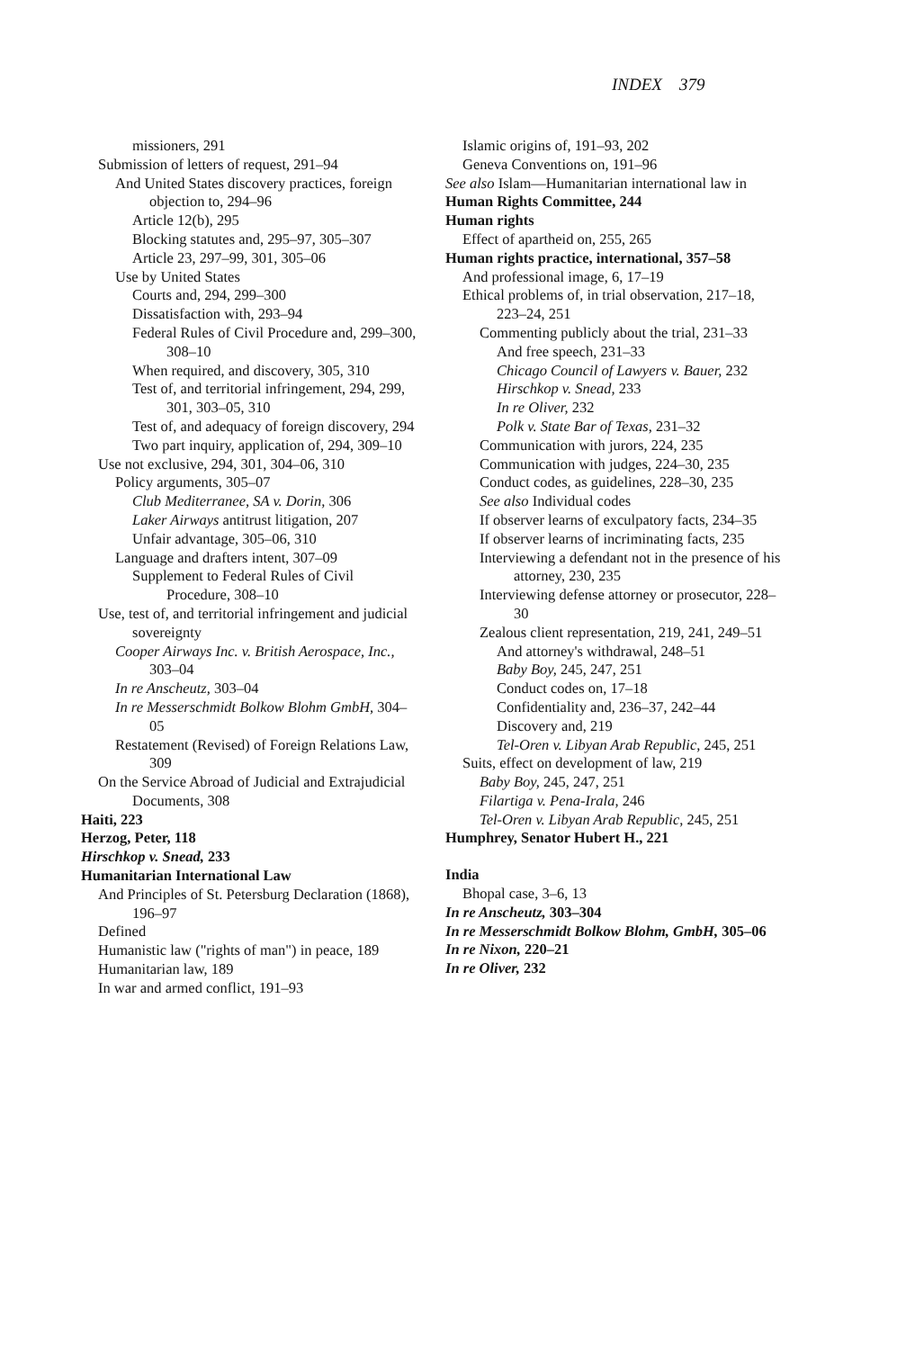INDEX 379
missioners, 291
Submission of letters of request, 291–94
And United States discovery practices, foreign objection to, 294–96
Article 12(b), 295
Blocking statutes and, 295–97, 305–307
Article 23, 297–99, 301, 305–06
Use by United States
Courts and, 294, 299–300
Dissatisfaction with, 293–94
Federal Rules of Civil Procedure and, 299–300, 308–10
When required, and discovery, 305, 310
Test of, and territorial infringement, 294, 299, 301, 303–05, 310
Test of, and adequacy of foreign discovery, 294
Two part inquiry, application of, 294, 309–10
Use not exclusive, 294, 301, 304–06, 310
Policy arguments, 305–07
Club Mediterranee, SA v. Dorin, 306
Laker Airways antitrust litigation, 207
Unfair advantage, 305–06, 310
Language and drafters intent, 307–09
Supplement to Federal Rules of Civil Procedure, 308–10
Use, test of, and territorial infringement and judicial sovereignty
Cooper Airways Inc. v. British Aerospace, Inc., 303–04
In re Anscheutz, 303–04
In re Messerschmidt Bolkow Blohm GmbH, 304–05
Restatement (Revised) of Foreign Relations Law, 309
On the Service Abroad of Judicial and Extrajudicial Documents, 308
Haiti, 223
Herzog, Peter, 118
Hirschkop v. Snead, 233
Humanitarian International Law
And Principles of St. Petersburg Declaration (1868), 196–97
Defined
Humanistic law ("rights of man") in peace, 189
Humanitarian law, 189
In war and armed conflict, 191–93
Islamic origins of, 191–93, 202
Geneva Conventions on, 191–96
See also Islam—Humanitarian international law in
Human Rights Committee, 244
Human rights
Effect of apartheid on, 255, 265
Human rights practice, international, 357–58
And professional image, 6, 17–19
Ethical problems of, in trial observation, 217–18, 223–24, 251
Commenting publicly about the trial, 231–33
And free speech, 231–33
Chicago Council of Lawyers v. Bauer, 232
Hirschkop v. Snead, 233
In re Oliver, 232
Polk v. State Bar of Texas, 231–32
Communication with jurors, 224, 235
Communication with judges, 224–30, 235
Conduct codes, as guidelines, 228–30, 235
See also Individual codes
If observer learns of exculpatory facts, 234–35
If observer learns of incriminating facts, 235
Interviewing a defendant not in the presence of his attorney, 230, 235
Interviewing defense attorney or prosecutor, 228–30
Zealous client representation, 219, 241, 249–51
And attorney's withdrawal, 248–51
Baby Boy, 245, 247, 251
Conduct codes on, 17–18
Confidentiality and, 236–37, 242–44
Discovery and, 219
Tel-Oren v. Libyan Arab Republic, 245, 251
Suits, effect on development of law, 219
Baby Boy, 245, 247, 251
Filartiga v. Pena-Irala, 246
Tel-Oren v. Libyan Arab Republic, 245, 251
Humphrey, Senator Hubert H., 221
India
Bhopal case, 3–6, 13
In re Anscheutz, 303–304
In re Messerschmidt Bolkow Blohm, GmbH, 305–06
In re Nixon, 220–21
In re Oliver, 232